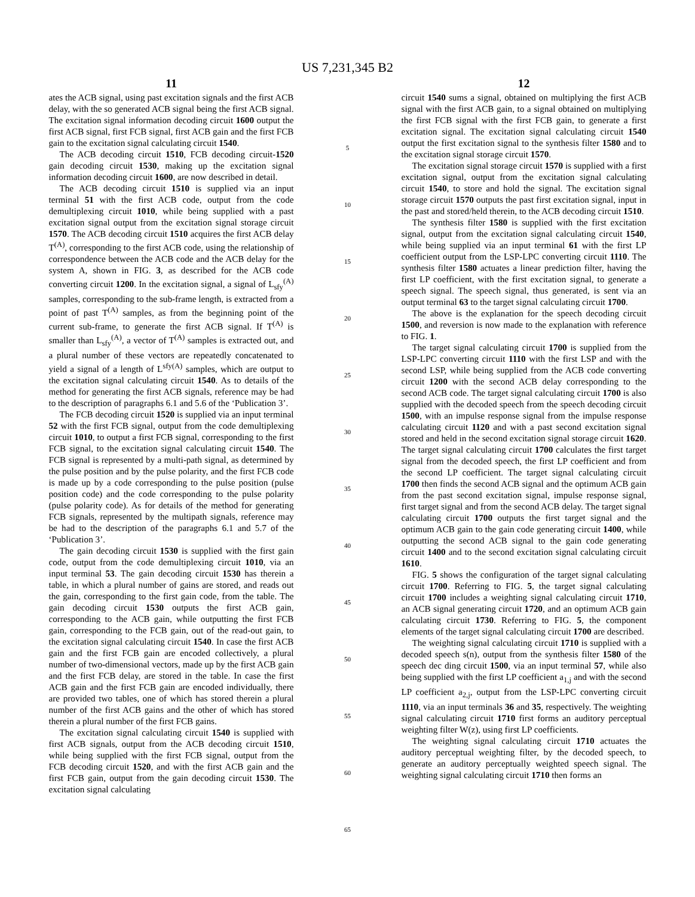US 7,231,345 B2
11
ates the ACB signal, using past excitation signals and the first ACB delay, with the so generated ACB signal being the first ACB signal. The excitation signal information decoding circuit 1600 output the first ACB signal, first FCB signal, first ACB gain and the first FCB gain to the excitation signal calculating circuit 1540.
The ACB decoding circuit 1510, FCB decoding circuit-1520 gain decoding circuit 1530, making up the excitation signal information decoding circuit 1600, are now described in detail.
The ACB decoding circuit 1510 is supplied via an input terminal 51 with the first ACB code, output from the code demultiplexing circuit 1010, while being supplied with a past excitation signal output from the excitation signal storage circuit 1570. The ACB decoding circuit 1510 acquires the first ACB delay T<sup>(A)</sup>, corresponding to the first ACB code, using the relationship of correspondence between the ACB code and the ACB delay for the system A, shown in FIG. 3, as described for the ACB code converting circuit 1200. In the excitation signal, a signal of L<sub>sfy</sub><sup>(A)</sup> samples, corresponding to the sub-frame length, is extracted from a point of past T<sup>(A)</sup> samples, as from the beginning point of the current sub-frame, to generate the first ACB signal. If T<sup>(A)</sup> is smaller than L<sub>sfy</sub><sup>(A)</sup>, a vector of T<sup>(A)</sup> samples is extracted out, and a plural number of these vectors are repeatedly concatenated to yield a signal of a length of L<sup>sfy(A)</sup> samples, which are output to the excitation signal calculating circuit 1540. As to details of the method for generating the first ACB signals, reference may be had to the description of paragraphs 6.1 and 5.6 of the ‘Publication 3’.
The FCB decoding circuit 1520 is supplied via an input terminal 52 with the first FCB signal, output from the code demultiplexing circuit 1010, to output a first FCB signal, corresponding to the first FCB signal, to the excitation signal calculating circuit 1540. The FCB signal is represented by a multi-path signal, as determined by the pulse position and by the pulse polarity, and the first FCB code is made up by a code corresponding to the pulse position (pulse position code) and the code corresponding to the pulse polarity (pulse polarity code). As for details of the method for generating FCB signals, represented by the multipath signals, reference may be had to the description of the paragraphs 6.1 and 5.7 of the ‘Publication 3’.
The gain decoding circuit 1530 is supplied with the first gain code, output from the code demultiplexing circuit 1010, via an input terminal 53. The gain decoding circuit 1530 has therein a table, in which a plural number of gains are stored, and reads out the gain, corresponding to the first gain code, from the table. The gain decoding circuit 1530 outputs the first ACB gain, corresponding to the ACB gain, while outputting the first FCB gain, corresponding to the FCB gain, out of the read-out gain, to the excitation signal calculating circuit 1540. In case the first ACB gain and the first FCB gain are encoded collectively, a plural number of two-dimensional vectors, made up by the first ACB gain and the first FCB delay, are stored in the table. In case the first ACB gain and the first FCB gain are encoded individually, there are provided two tables, one of which has stored therein a plural number of the first ACB gains and the other of which has stored therein a plural number of the first FCB gains.
The excitation signal calculating circuit 1540 is supplied with first ACB signals, output from the ACB decoding circuit 1510, while being supplied with the first FCB signal, output from the FCB decoding circuit 1520, and with the first ACB gain and the first FCB gain, output from the gain decoding circuit 1530. The excitation signal calculating
5
10
15
20
25
30
35
40
45
50
55
60
65
12
circuit 1540 sums a signal, obtained on multiplying the first ACB signal with the first ACB gain, to a signal obtained on multiplying the first FCB signal with the first FCB gain, to generate a first excitation signal. The excitation signal calculating circuit 1540 output the first excitation signal to the synthesis filter 1580 and to the excitation signal storage circuit 1570.
The excitation signal storage circuit 1570 is supplied with a first excitation signal, output from the excitation signal calculating circuit 1540, to store and hold the signal. The excitation signal storage circuit 1570 outputs the past first excitation signal, input in the past and stored/held therein, to the ACB decoding circuit 1510.
The synthesis filter 1580 is supplied with the first excitation signal, output from the excitation signal calculating circuit 1540, while being supplied via an input terminal 61 with the first LP coefficient output from the LSP-LPC converting circuit 1110. The synthesis filter 1580 actuates a linear prediction filter, having the first LP coefficient, with the first excitation signal, to generate a speech signal. The speech signal, thus generated, is sent via an output terminal 63 to the target signal calculating circuit 1700.
The above is the explanation for the speech decoding circuit 1500, and reversion is now made to the explanation with reference to FIG. 1.
The target signal calculating circuit 1700 is supplied from the LSP-LPC converting circuit 1110 with the first LSP and with the second LSP, while being supplied from the ACB code converting circuit 1200 with the second ACB delay corresponding to the second ACB code. The target signal calculating circuit 1700 is also supplied with the decoded speech from the speech decoding circuit 1500, with an impulse response signal from the impulse response calculating circuit 1120 and with a past second excitation signal stored and held in the second excitation signal storage circuit 1620. The target signal calculating circuit 1700 calculates the first target signal from the decoded speech, the first LP coefficient and from the second LP coefficient. The target signal calculating circuit 1700 then finds the second ACB signal and the optimum ACB gain from the past second excitation signal, impulse response signal, first target signal and from the second ACB delay. The target signal calculating circuit 1700 outputs the first target signal and the optimum ACB gain to the gain code generating circuit 1400, while outputting the second ACB signal to the gain code generating circuit 1400 and to the second excitation signal calculating circuit 1610.
FIG. 5 shows the configuration of the target signal calculating circuit 1700. Referring to FIG. 5, the target signal calculating circuit 1700 includes a weighting signal calculating circuit 1710, an ACB signal generating circuit 1720, and an optimum ACB gain calculating circuit 1730. Referring to FIG. 5, the component elements of the target signal calculating circuit 1700 are described.
The weighting signal calculating circuit 1710 is supplied with a decoded speech s(n), output from the synthesis filter 1580 of the speech dec ding circuit 1500, via an input terminal 57, while also being supplied with the first LP coefficient a<sub>1,j</sub> and with the second LP coefficient a<sub>2,j</sub>, output from the LSP-LPC converting circuit 1110, via an input terminals 36 and 35, respectively. The weighting signal calculating circuit 1710 first forms an auditory perceptual weighting filter W(z), using first LP coefficients.
The weighting signal calculating circuit 1710 actuates the auditory perceptual weighting filter, by the decoded speech, to generate an auditory perceptually weighted speech signal. The weighting signal calculating circuit 1710 then forms an